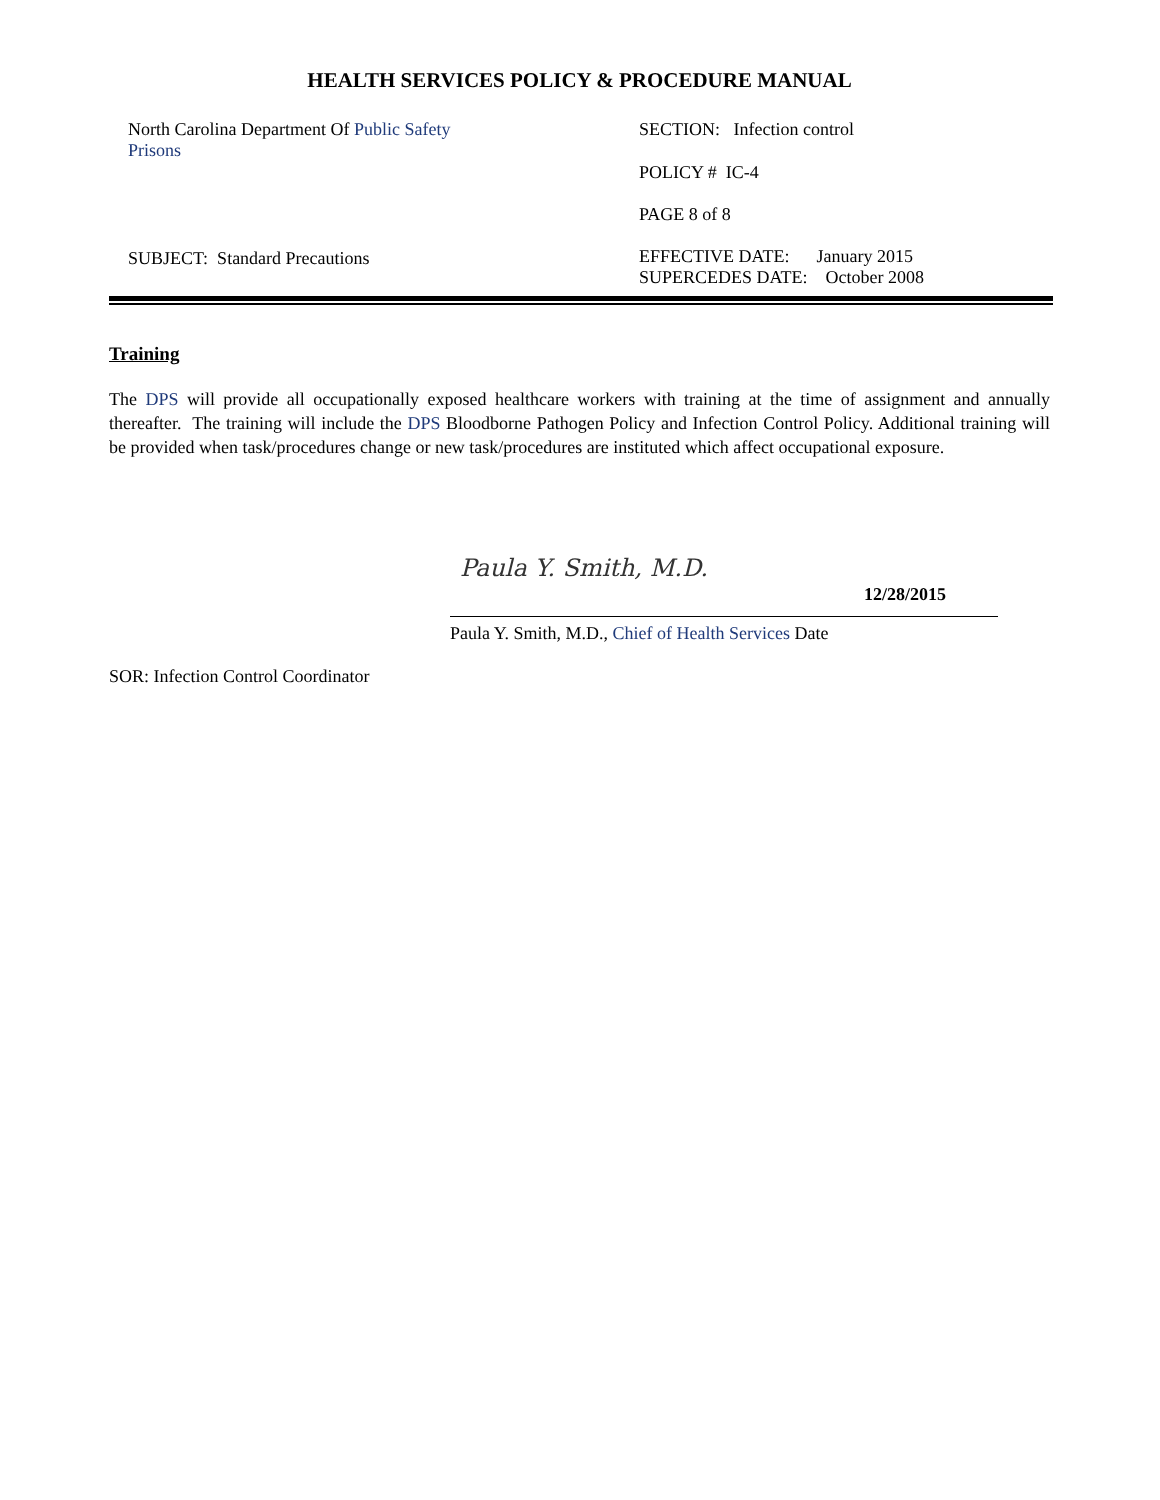HEALTH SERVICES POLICY & PROCEDURE MANUAL
North Carolina Department Of Public Safety
Prisons
SUBJECT: Standard Precautions
SECTION: Infection control
POLICY # IC-4
PAGE 8 of 8
EFFECTIVE DATE: January 2015
SUPERCEDES DATE: October 2008
Training
The DPS will provide all occupationally exposed healthcare workers with training at the time of assignment and annually thereafter. The training will include the DPS Bloodborne Pathogen Policy and Infection Control Policy. Additional training will be provided when task/procedures change or new task/procedures are instituted which affect occupational exposure.
Paula Y. Smith, M.D. 12/28/2015
Paula Y. Smith, M.D., Chief of Health Services Date
SOR: Infection Control Coordinator